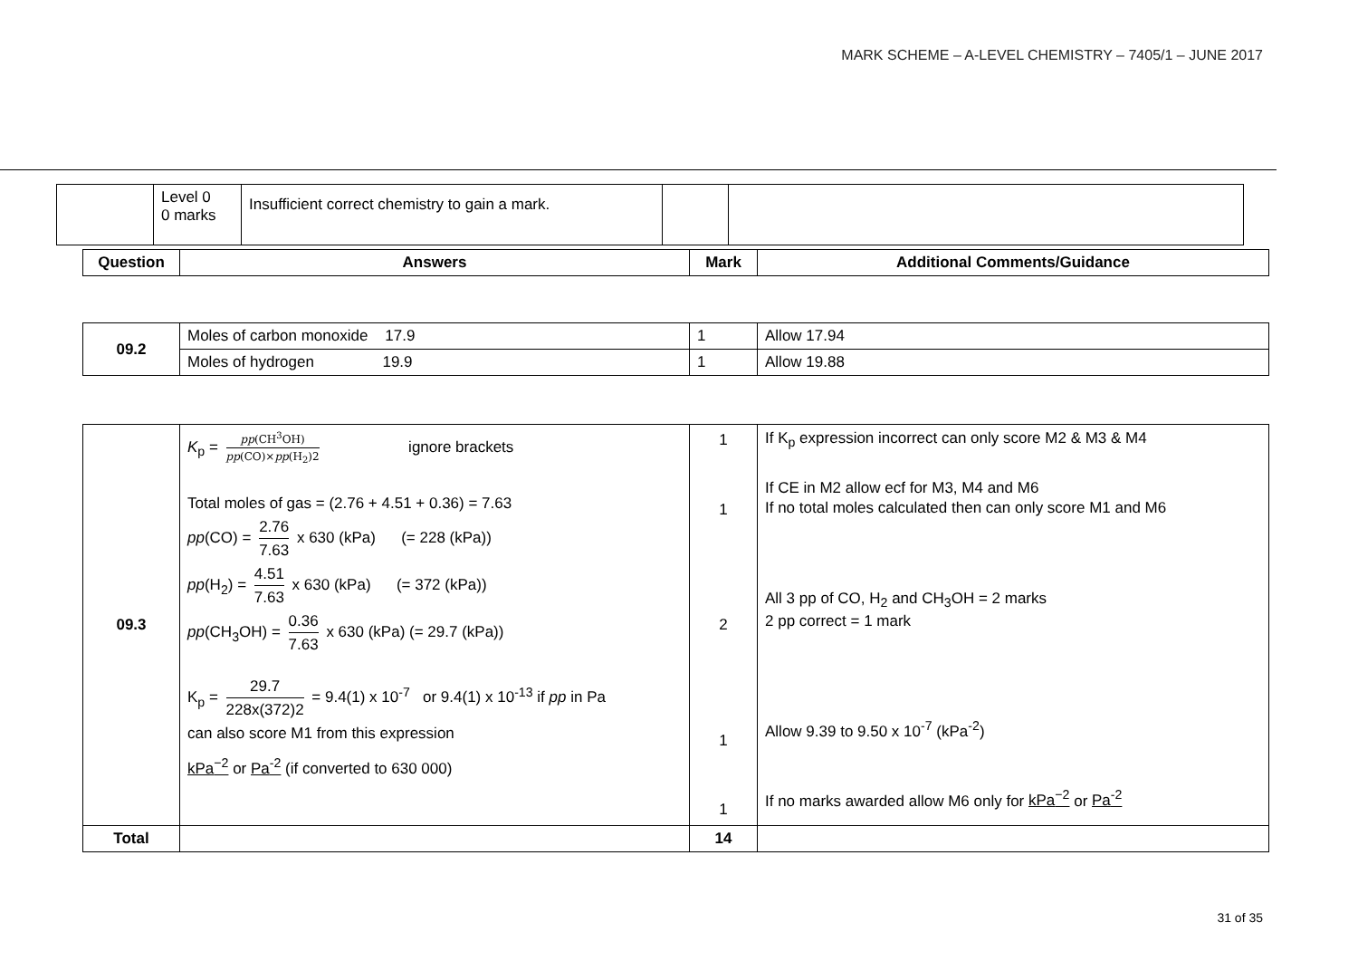MARK SCHEME – A-LEVEL CHEMISTRY – 7405/1 – JUNE 2017
| | Level 0 0 marks | Insufficient correct chemistry to gain a mark. | | |
| Question | Answers | Mark | Additional Comments/Guidance |
| --- | --- | --- | --- |
| 09.2 | Moles of carbon monoxide 17.9 | 1 | Allow 17.94 |
| | Moles of hydrogen 19.9 | 1 | Allow 19.88 |
| 09.3 | K<sub>p</sub> = pp (CH<sup>3</sup>OH) pp (CO)× pp (H<sub>2</sub>)2 ignore brackets Total moles of gas = (2.76 + 4.51 + 0.36) = 7.63 pp (CO) = 2.76 7.63 x 630 (kPa) (= 228 (kPa)) pp (H<sub>2</sub>) = 4.51 7.63 x 630 (kPa) (= 372 (kPa)) pp (CH<sub>3</sub>OH) = 0.36 7.63 x 630 (kPa) (= 29.7 (kPa)) K<sub>p</sub> = 29.7 228x(372)2 = 9.4(1) x 10<sup>-7</sup> or 9.4(1) x 10<sup>-13</sup> if pp in Pa can also score M1 from this expression kPa<sup>−2</sup> or Pa<sup>-2</sup> (if converted to 630 000) | 1 1 2 1 1 | If K<sub>p</sub> expression incorrect can only score M2 & M3 & M4 If CE in M2 allow ecf for M3, M4 and M6 If no total moles calculated then can only score M1 and M6 All 3 pp of CO, H<sub>2</sub> and CH<sub>3</sub>OH = 2 marks 2 pp correct = 1 mark Allow 9.39 to 9.50 x 10<sup>-7</sup> (kPa<sup>-2</sup>) If no marks awarded allow M6 only for kPa<sup>−2</sup> or Pa<sup>-2</sup> |
| Total | | 14 | |
31 of 35